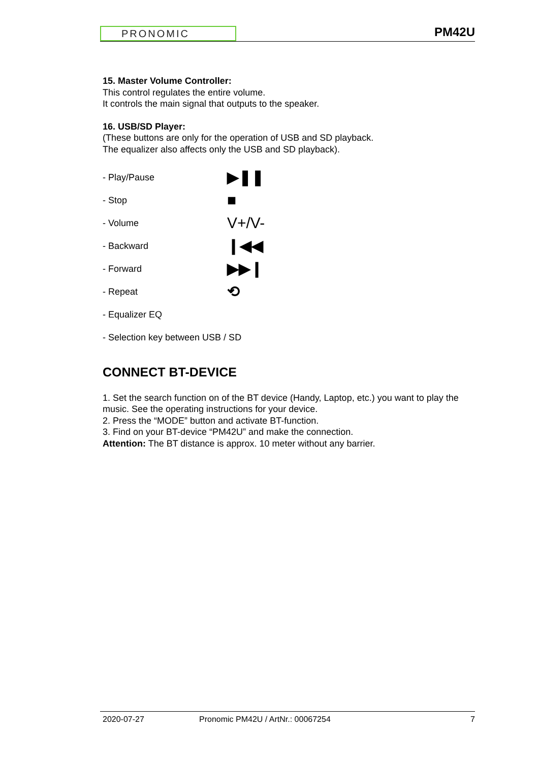PRONOMIC
PM42U
15. Master Volume Controller:
This control regulates the entire volume.
It controls the main signal that outputs to the speaker.
16. USB/SD Player:
(These buttons are only for the operation of USB and SD playback.
The equalizer also affects only the USB and SD playback).
- Play/Pause ▶❚❚
- Stop ■
- Volume V+/V-
- Backward ❙◀◀
- Forward ▶▶❙
- Repeat ⟲
- Equalizer EQ
- Selection key between USB / SD
CONNECT BT-DEVICE
1. Set the search function on of the BT device (Handy, Laptop, etc.) you want to play the music. See the operating instructions for your device.
2. Press the “MODE” button and activate BT-function.
3. Find on your BT-device “PM42U” and make the connection.
Attention: The BT distance is approx. 10 meter without any barrier.
2020-07-27 Pronomic PM42U / ArtNr.: 00067254 7